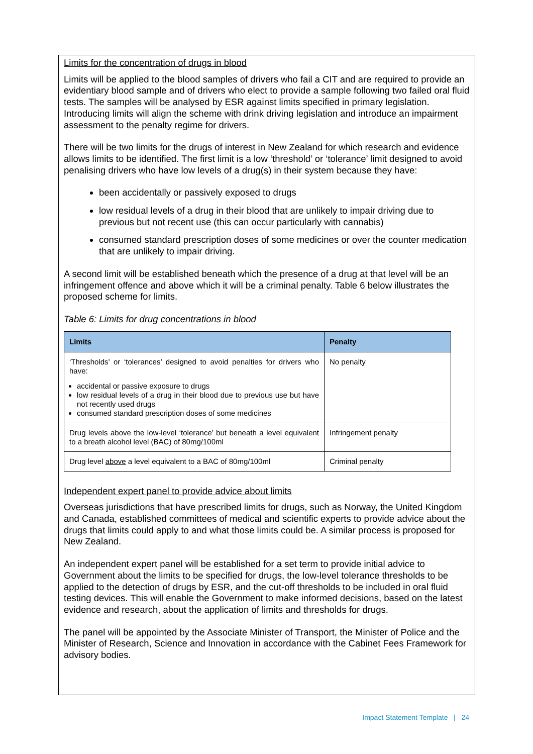Limits for the concentration of drugs in blood
Limits will be applied to the blood samples of drivers who fail a CIT and are required to provide an evidentiary blood sample and of drivers who elect to provide a sample following two failed oral fluid tests. The samples will be analysed by ESR against limits specified in primary legislation. Introducing limits will align the scheme with drink driving legislation and introduce an impairment assessment to the penalty regime for drivers.
There will be two limits for the drugs of interest in New Zealand for which research and evidence allows limits to be identified. The first limit is a low ‘threshold’ or ‘tolerance’ limit designed to avoid penalising drivers who have low levels of a drug(s) in their system because they have:
been accidentally or passively exposed to drugs
low residual levels of a drug in their blood that are unlikely to impair driving due to previous but not recent use (this can occur particularly with cannabis)
consumed standard prescription doses of some medicines or over the counter medication that are unlikely to impair driving.
A second limit will be established beneath which the presence of a drug at that level will be an infringement offence and above which it will be a criminal penalty. Table 6 below illustrates the proposed scheme for limits.
Table 6: Limits for drug concentrations in blood
| Limits | Penalty |
| --- | --- |
| ‘Thresholds’ or ‘tolerances’ designed to avoid penalties for drivers who have: accidental or passive exposure to drugs low residual levels of a drug in their blood due to previous use but have not recently used drugs consumed standard prescription doses of some medicines | No penalty |
| Drug levels above the low-level ‘tolerance’ but beneath a level equivalent to a breath alcohol level (BAC) of 80mg/100ml | Infringement penalty |
| Drug level above a level equivalent to a BAC of 80mg/100ml | Criminal penalty |
Independent expert panel to provide advice about limits
Overseas jurisdictions that have prescribed limits for drugs, such as Norway, the United Kingdom and Canada, established committees of medical and scientific experts to provide advice about the drugs that limits could apply to and what those limits could be. A similar process is proposed for New Zealand.
An independent expert panel will be established for a set term to provide initial advice to Government about the limits to be specified for drugs, the low-level tolerance thresholds to be applied to the detection of drugs by ESR, and the cut-off thresholds to be included in oral fluid testing devices. This will enable the Government to make informed decisions, based on the latest evidence and research, about the application of limits and thresholds for drugs.
The panel will be appointed by the Associate Minister of Transport, the Minister of Police and the Minister of Research, Science and Innovation in accordance with the Cabinet Fees Framework for advisory bodies.
Impact Statement Template | 24